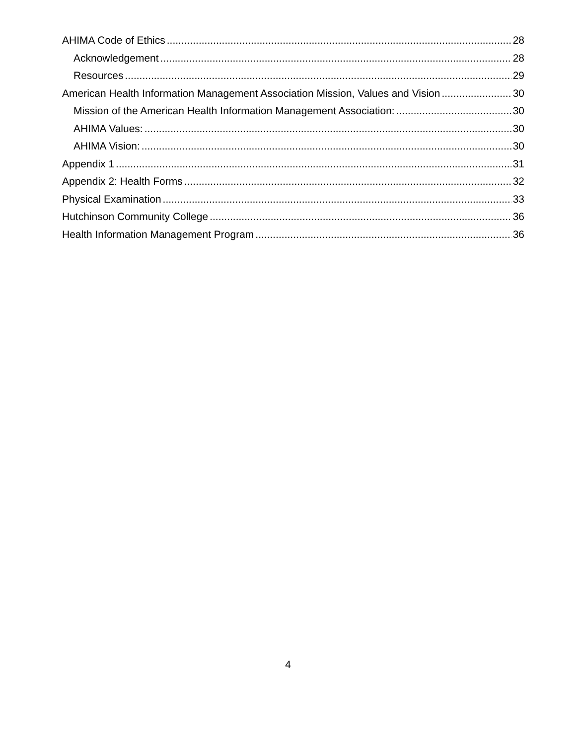AHIMA Code of Ethics 28
Acknowledgement 28
Resources 29
American Health Information Management Association Mission, Values and Vision 30
Mission of the American Health Information Management Association: 30
AHIMA Values: 30
AHIMA Vision: 30
Appendix 1 31
Appendix 2: Health Forms 32
Physical Examination 33
Hutchinson Community College 36
Health Information Management Program 36
4